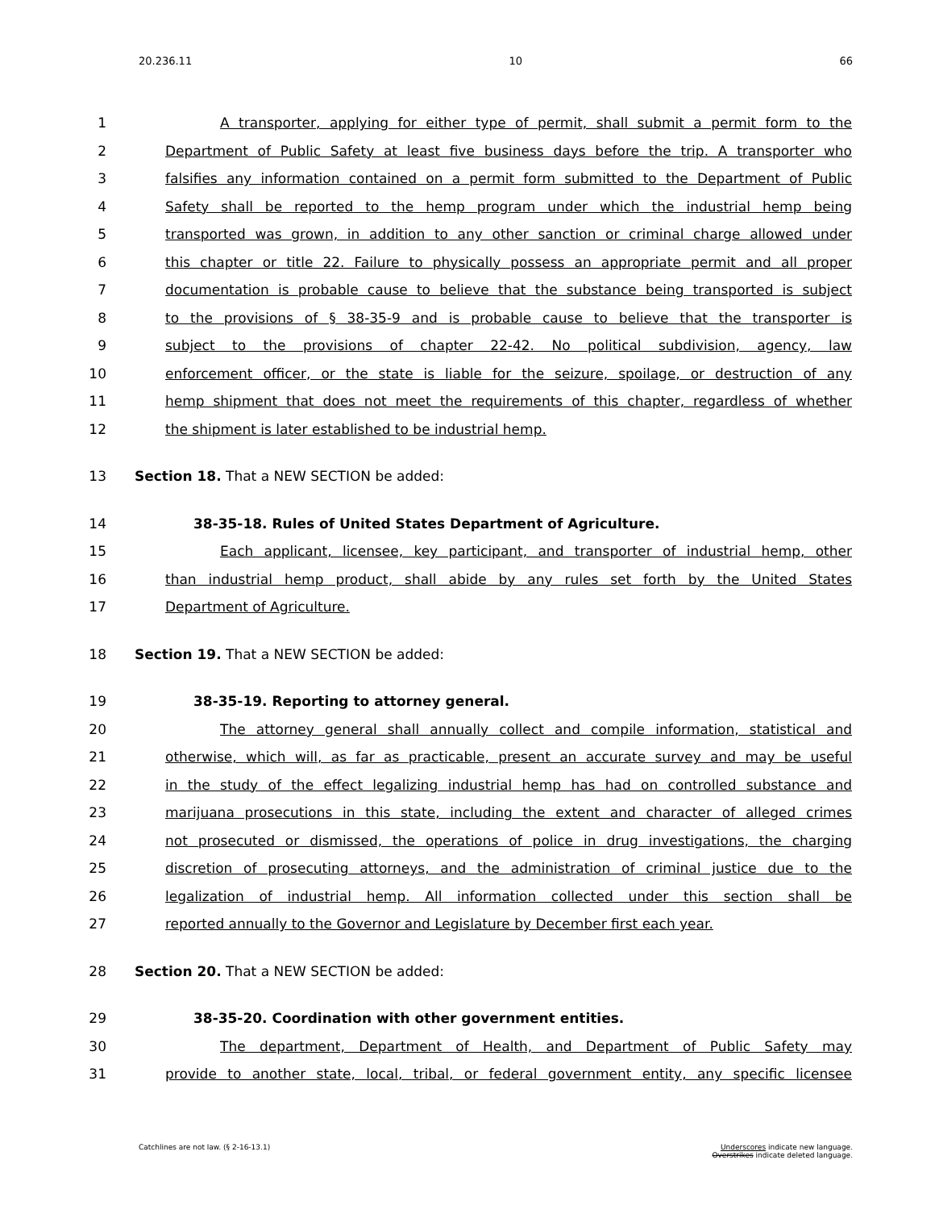20.236.11 10 66
1
A transporter, applying for either type of permit, shall submit a permit form to the
2
Department of Public Safety at least five business days before the trip. A transporter who
3
falsifies any information contained on a permit form submitted to the Department of Public
4 Safety shall be reported to the hemp program under which the industrial hemp being
5
transported was grown, in addition to any other sanction or criminal charge allowed under
6
this chapter or title 22. Failure to physically possess an appropriate permit and all proper
7
documentation is probable cause to believe that the substance being transported is subject
8
to the provisions of § 38-35-9 and is probable cause to believe that the transporter is
9 subject to the provisions of chapter 22-42. No political subdivision, agency, law
10
enforcement officer, or the state is liable for the seizure, spoilage, or destruction of any
11
hemp shipment that does not meet the requirements of this chapter, regardless of whether
12 the shipment is later established to be industrial hemp.
13
Section 18. That a NEW SECTION be added:
14
38-35-18. Rules of United States Department of Agriculture.
15
Each applicant, licensee, key participant, and transporter of industrial hemp, other
16
than industrial hemp product, shall abide by any rules set forth by the United States
17 Department of Agriculture.
18
Section 19. That a NEW SECTION be added:
19
38-35-19. Reporting to attorney general.
20
The attorney general shall annually collect and compile information, statistical and
21
otherwise, which will, as far as practicable, present an accurate survey and may be useful
22
in the study of the effect legalizing industrial hemp has had on controlled substance and
23
marijuana prosecutions in this state, including the extent and character of alleged crimes
24
not prosecuted or dismissed, the operations of police in drug investigations, the charging
25
discretion of prosecuting attorneys, and the administration of criminal justice due to the
26
legalization of industrial hemp. All information collected under this section shall be
27 reported annually to the Governor and Legislature by December first each year.
28
Section 20. That a NEW SECTION be added:
29
38-35-20. Coordination with other government entities.
30 The department, Department of Health, and Department of Public Safety may
31
provide to another state, local, tribal, or federal government entity, any specific licensee
Catchlines are not law. (§ 2-16-13.1) Underscores indicate new language.
Overstrikes indicate deleted language.